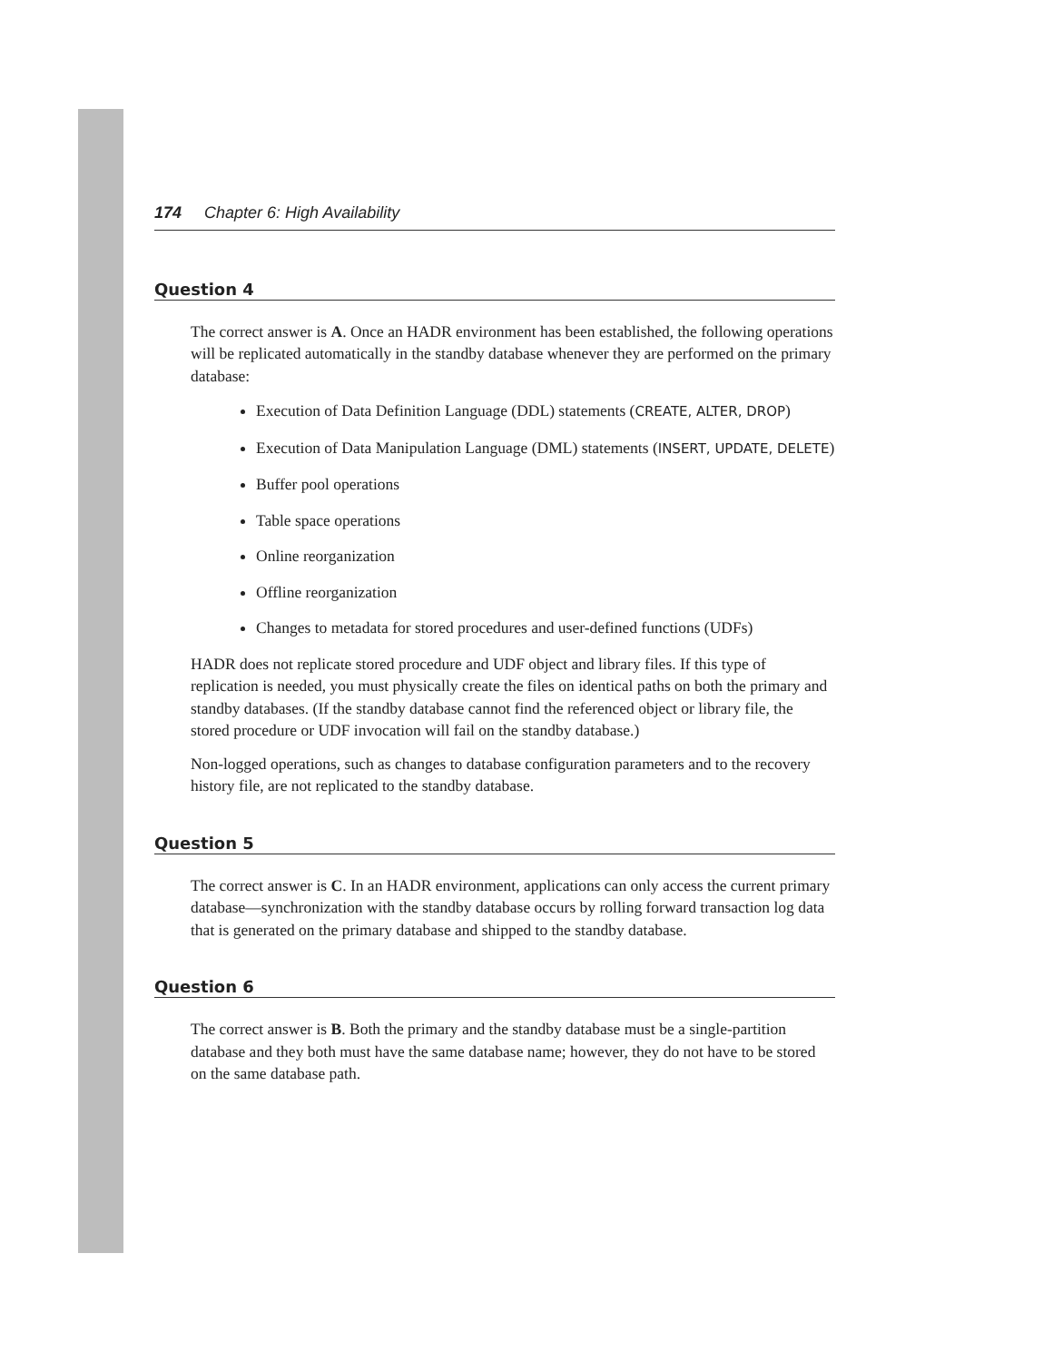174 Chapter 6: High Availability
Question 4
The correct answer is A. Once an HADR environment has been established, the following operations will be replicated automatically in the standby database whenever they are performed on the primary database:
Execution of Data Definition Language (DDL) statements (CREATE, ALTER, DROP)
Execution of Data Manipulation Language (DML) statements (INSERT, UPDATE, DELETE)
Buffer pool operations
Table space operations
Online reorganization
Offline reorganization
Changes to metadata for stored procedures and user-defined functions (UDFs)
HADR does not replicate stored procedure and UDF object and library files. If this type of replication is needed, you must physically create the files on identical paths on both the primary and standby databases. (If the standby database cannot find the referenced object or library file, the stored procedure or UDF invocation will fail on the standby database.)
Non-logged operations, such as changes to database configuration parameters and to the recovery history file, are not replicated to the standby database.
Question 5
The correct answer is C. In an HADR environment, applications can only access the current primary database—synchronization with the standby database occurs by rolling forward transaction log data that is generated on the primary database and shipped to the standby database.
Question 6
The correct answer is B. Both the primary and the standby database must be a single-partition database and they both must have the same database name; however, they do not have to be stored on the same database path.